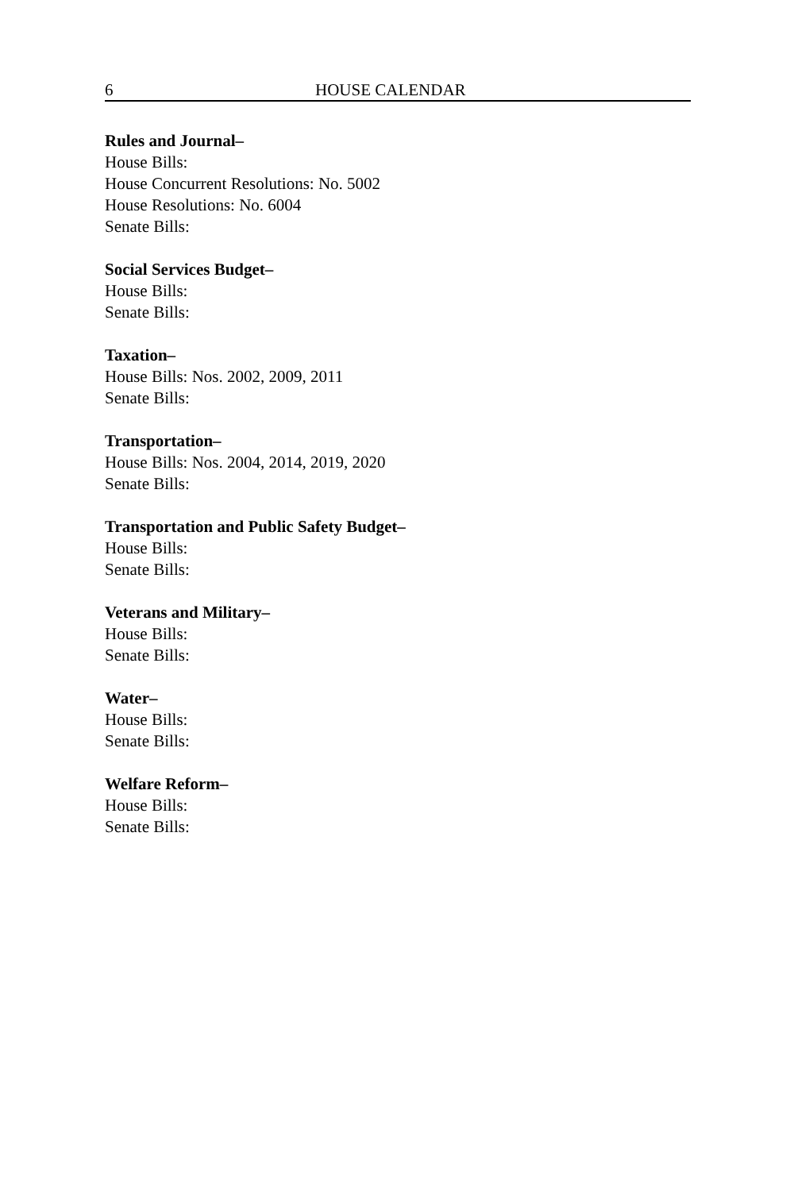6 HOUSE CALENDAR
Rules and Journal–
House Bills:
House Concurrent Resolutions: No. 5002
House Resolutions: No. 6004
Senate Bills:
Social Services Budget–
House Bills:
Senate Bills:
Taxation–
House Bills: Nos. 2002, 2009, 2011
Senate Bills:
Transportation–
House Bills: Nos. 2004, 2014, 2019, 2020
Senate Bills:
Transportation and Public Safety Budget–
House Bills:
Senate Bills:
Veterans and Military–
House Bills:
Senate Bills:
Water–
House Bills:
Senate Bills:
Welfare Reform–
House Bills:
Senate Bills: